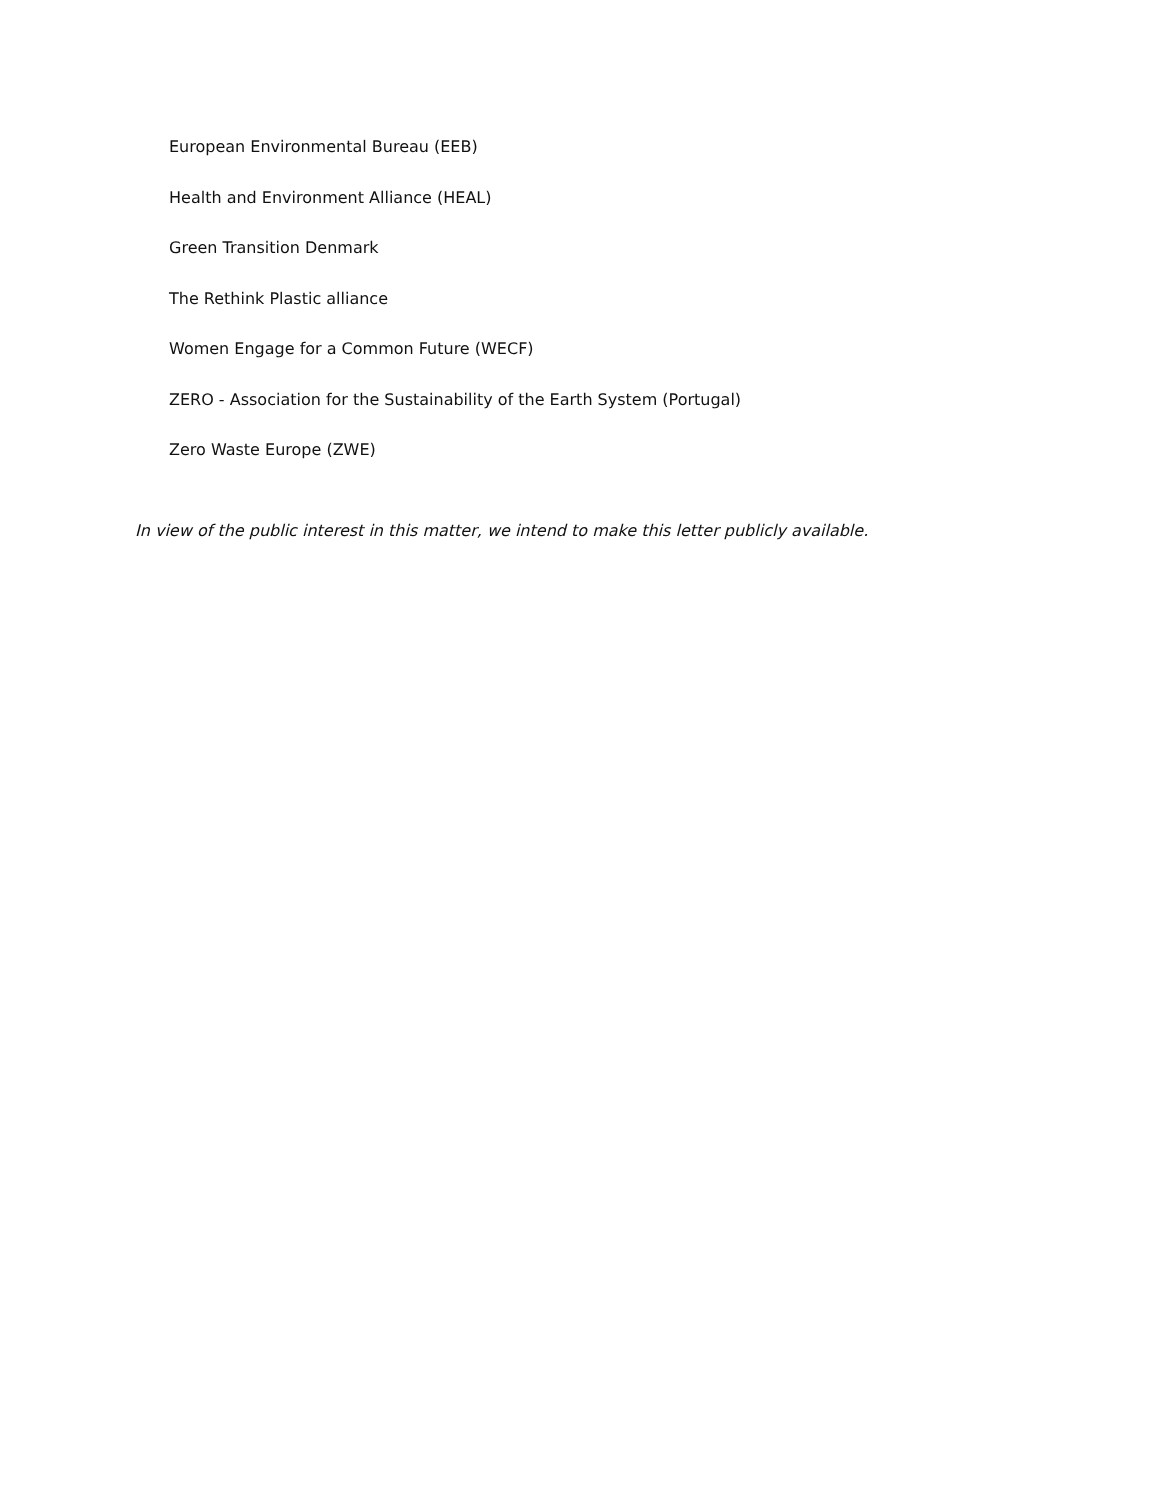European Environmental Bureau (EEB)
Health and Environment Alliance (HEAL)
Green Transition Denmark
The Rethink Plastic alliance
Women Engage for a Common Future (WECF)
ZERO - Association for the Sustainability of the Earth System (Portugal)
Zero Waste Europe (ZWE)
In view of the public interest in this matter, we intend to make this letter publicly available.